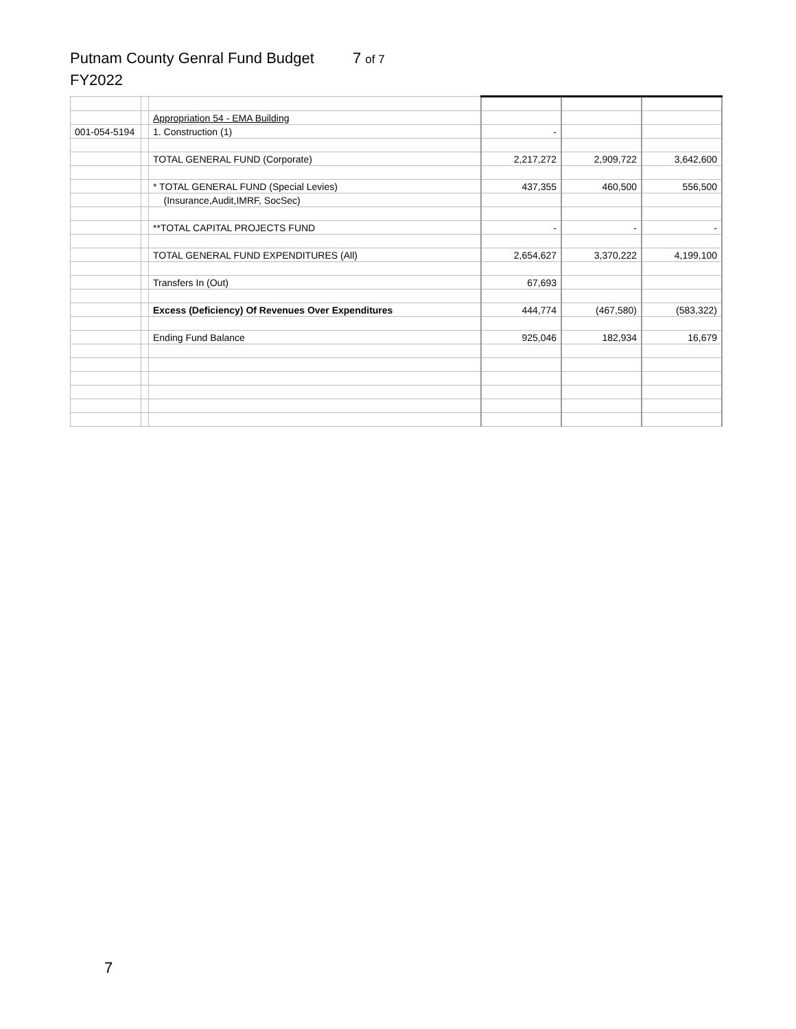Putnam County Genral Fund Budget 7 of 7
FY2022
| | | Appropriation 54 - EMA Building | | | |
| 001-054-5194 | | 1. Construction (1) | - | | |
| | | TOTAL GENERAL FUND (Corporate) | 2,217,272 | 2,909,722 | 3,642,600 |
| | | * TOTAL GENERAL FUND (Special Levies) | 437,355 | 460,500 | 556,500 |
| | | (Insurance,Audit,IMRF, SocSec) | | | |
| | | **TOTAL CAPITAL PROJECTS FUND | - | - | - |
| | | TOTAL GENERAL FUND EXPENDITURES (All) | 2,654,627 | 3,370,222 | 4,199,100 |
| | | Transfers In (Out) | 67,693 | | |
| | | Excess (Deficiency) Of Revenues Over Expenditures | 444,774 | (467,580) | (583,322) |
| | | Ending Fund Balance | 925,046 | 182,934 | 16,679 |
7